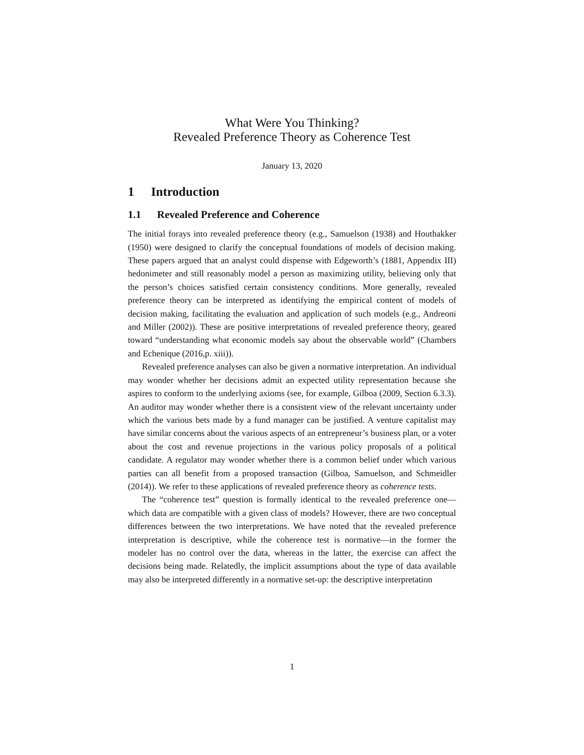What Were You Thinking?
Revealed Preference Theory as Coherence Test
January 13, 2020
1 Introduction
1.1 Revealed Preference and Coherence
The initial forays into revealed preference theory (e.g., Samuelson (1938) and Houthakker (1950) were designed to clarify the conceptual foundations of models of decision making. These papers argued that an analyst could dispense with Edgeworth’s (1881, Appendix III) hedonimeter and still reasonably model a person as maximizing utility, believing only that the person’s choices satisfied certain consistency conditions. More generally, revealed preference theory can be interpreted as identifying the empirical content of models of decision making, facilitating the evaluation and application of such models (e.g., Andreoni and Miller (2002)). These are positive interpretations of revealed preference theory, geared toward “understanding what economic models say about the observable world” (Chambers and Echenique (2016,p. xiii)).
Revealed preference analyses can also be given a normative interpretation. An individual may wonder whether her decisions admit an expected utility representation because she aspires to conform to the underlying axioms (see, for example, Gilboa (2009, Section 6.3.3). An auditor may wonder whether there is a consistent view of the relevant uncertainty under which the various bets made by a fund manager can be justified. A venture capitalist may have similar concerns about the various aspects of an entrepreneur’s business plan, or a voter about the cost and revenue projections in the various policy proposals of a political candidate. A regulator may wonder whether there is a common belief under which various parties can all benefit from a proposed transaction (Gilboa, Samuelson, and Schmeidler (2014)). We refer to these applications of revealed preference theory as coherence tests.
The “coherence test” question is formally identical to the revealed preference one—which data are compatible with a given class of models? However, there are two conceptual differences between the two interpretations. We have noted that the revealed preference interpretation is descriptive, while the coherence test is normative—in the former the modeler has no control over the data, whereas in the latter, the exercise can affect the decisions being made. Relatedly, the implicit assumptions about the type of data available may also be interpreted differently in a normative set-up: the descriptive interpretation
1